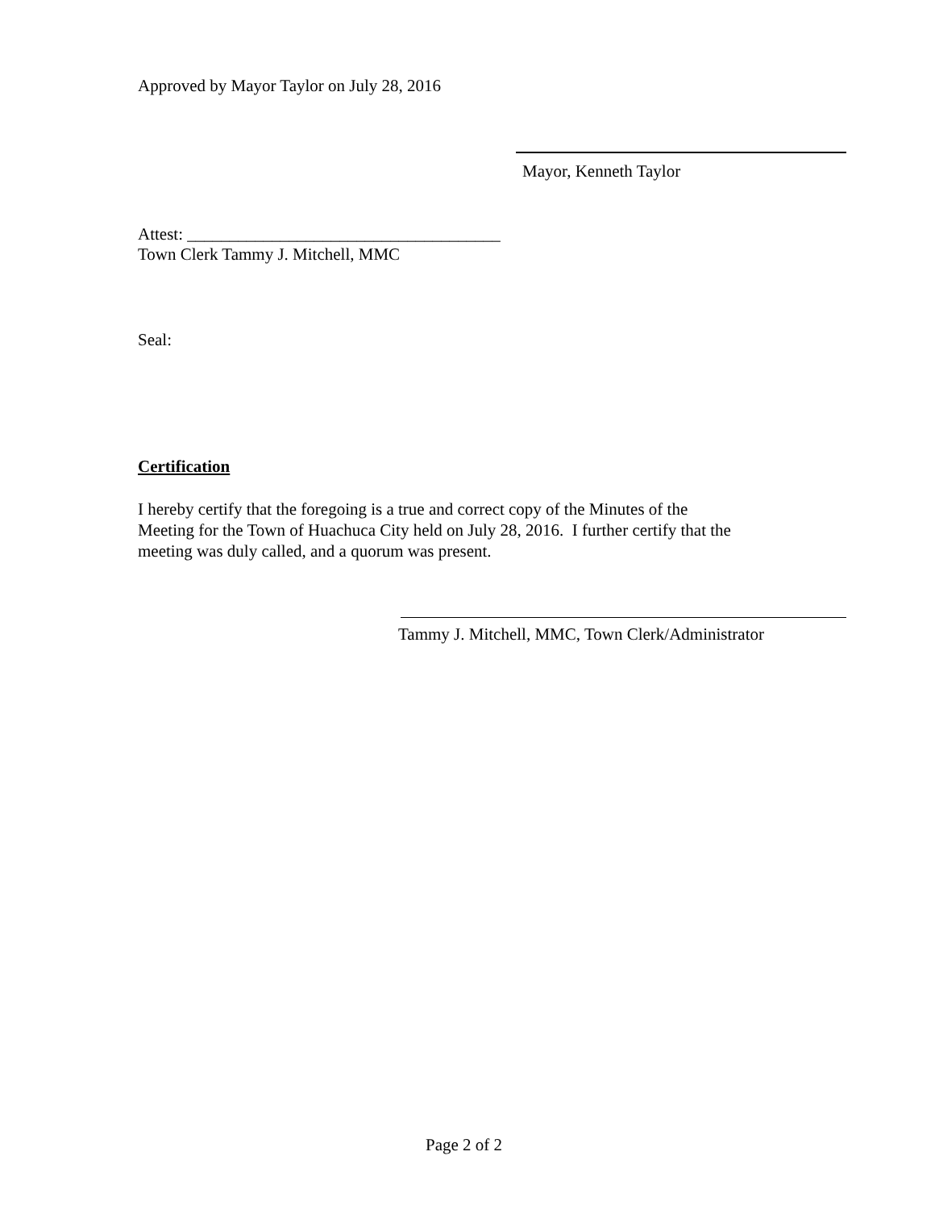Approved by Mayor Taylor on July 28, 2016
Mayor, Kenneth Taylor
Attest: _____________________________________
Town Clerk Tammy J. Mitchell, MMC
Seal:
Certification
I hereby certify that the foregoing is a true and correct copy of the Minutes of the
Meeting for the Town of Huachuca City held on July 28, 2016. I further certify that the
meeting was duly called, and a quorum was present.
Tammy J. Mitchell, MMC, Town Clerk/Administrator
Page 2 of 2